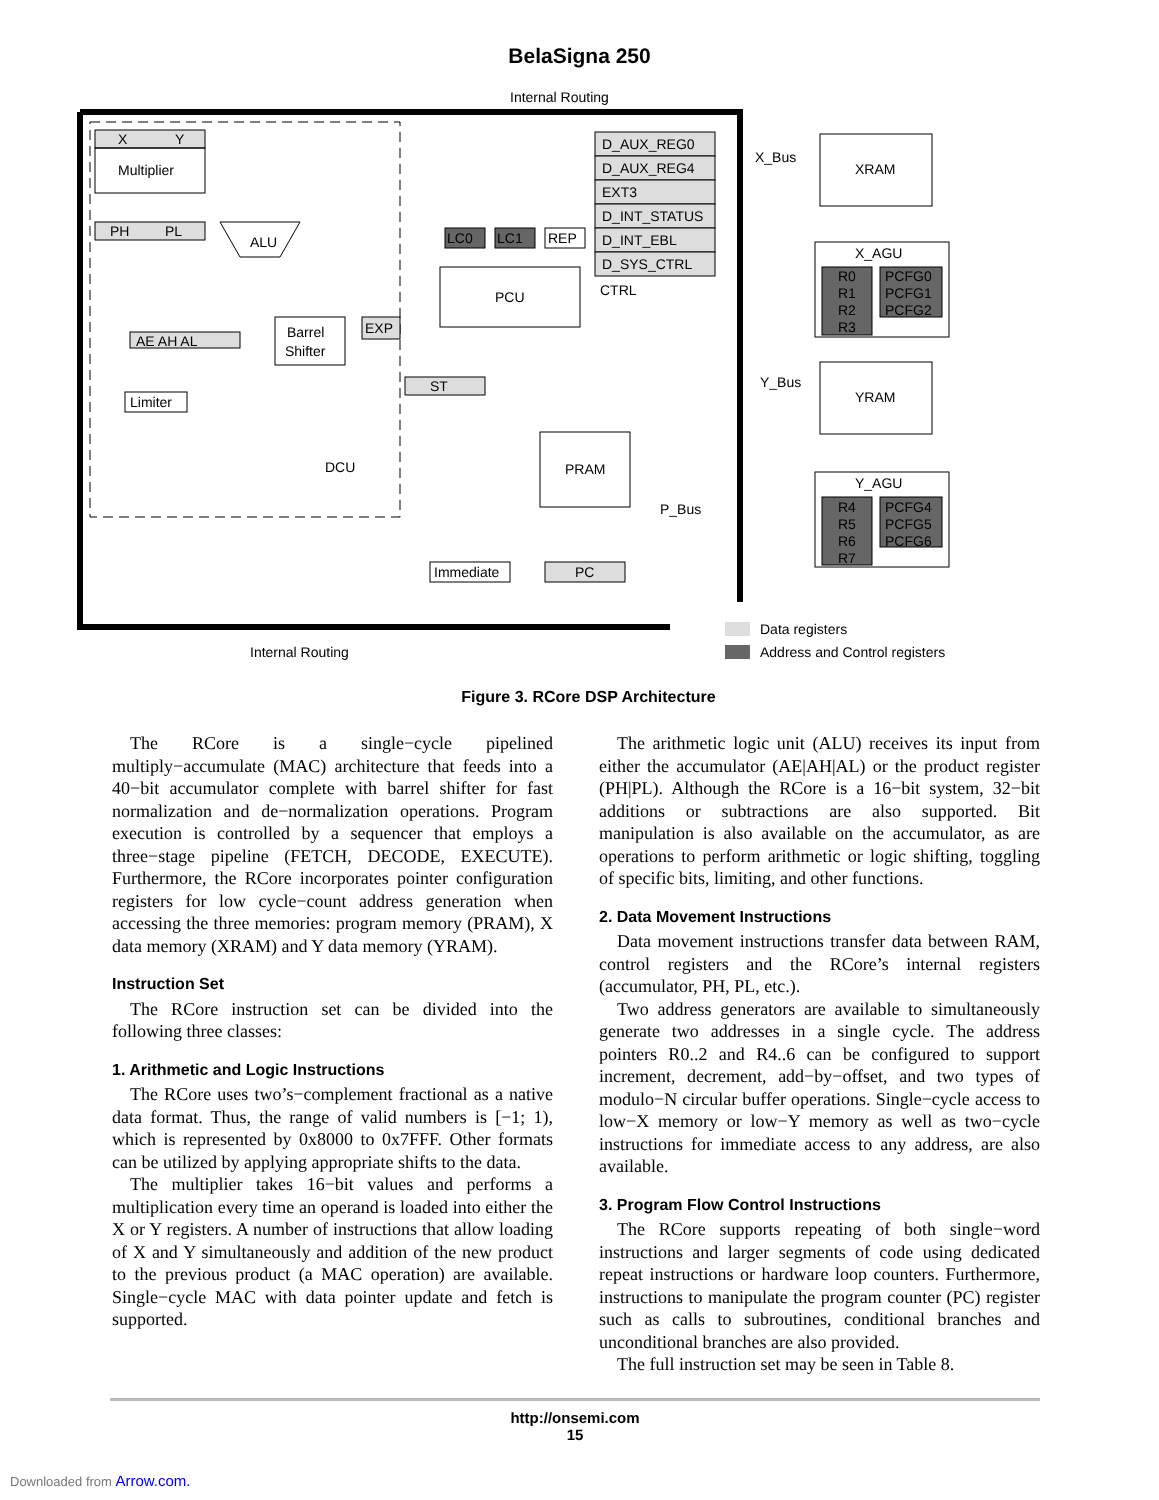BelaSigna 250
Internal Routing
X
Y
Multiplier
PH
PL
ALU
AE AH AL
Limiter
Barrel
Shifter
EXP
DCU
ST
LC0
LC1
REP
PCU
CTRL
D_AUX_REG0
D_AUX_REG4
EXT3
D_INT_STATUS
D_INT_EBL
D_SYS_CTRL
PRAM
P_Bus
Immediate
PC
Internal Routing
X_Bus
XRAM
X_AGU
Y_Bus
YRAM
Y_AGU
R0
R1
R2
R3
PCFG0
PCFG1
PCFG2
R4
R5
R6
R7
PCFG4
PCFG5
PCFG6
Data registers
Address and Control registers
Figure 3. RCore DSP Architecture
The RCore is a single−cycle pipelined multiply−accumulate (MAC) architecture that feeds into a 40−bit accumulator complete with barrel shifter for fast normalization and de−normalization operations. Program execution is controlled by a sequencer that employs a three−stage pipeline (FETCH, DECODE, EXECUTE). Furthermore, the RCore incorporates pointer configuration registers for low cycle−count address generation when accessing the three memories: program memory (PRAM), X data memory (XRAM) and Y data memory (YRAM).
Instruction Set
The RCore instruction set can be divided into the following three classes:
1. Arithmetic and Logic Instructions
The RCore uses two’s−complement fractional as a native data format. Thus, the range of valid numbers is [−1; 1), which is represented by 0x8000 to 0x7FFF. Other formats can be utilized by applying appropriate shifts to the data.
The multiplier takes 16−bit values and performs a multiplication every time an operand is loaded into either the X or Y registers. A number of instructions that allow loading of X and Y simultaneously and addition of the new product to the previous product (a MAC operation) are available. Single−cycle MAC with data pointer update and fetch is supported.
The arithmetic logic unit (ALU) receives its input from either the accumulator (AE|AH|AL) or the product register (PH|PL). Although the RCore is a 16−bit system, 32−bit additions or subtractions are also supported. Bit manipulation is also available on the accumulator, as are operations to perform arithmetic or logic shifting, toggling of specific bits, limiting, and other functions.
2. Data Movement Instructions
Data movement instructions transfer data between RAM, control registers and the RCore’s internal registers (accumulator, PH, PL, etc.).
Two address generators are available to simultaneously generate two addresses in a single cycle. The address pointers R0..2 and R4..6 can be configured to support increment, decrement, add−by−offset, and two types of modulo−N circular buffer operations. Single−cycle access to low−X memory or low−Y memory as well as two−cycle instructions for immediate access to any address, are also available.
3. Program Flow Control Instructions
The RCore supports repeating of both single−word instructions and larger segments of code using dedicated repeat instructions or hardware loop counters. Furthermore, instructions to manipulate the program counter (PC) register such as calls to subroutines, conditional branches and unconditional branches are also provided.
The full instruction set may be seen in Table 8.
http://onsemi.com
15
Downloaded from Arrow.com.